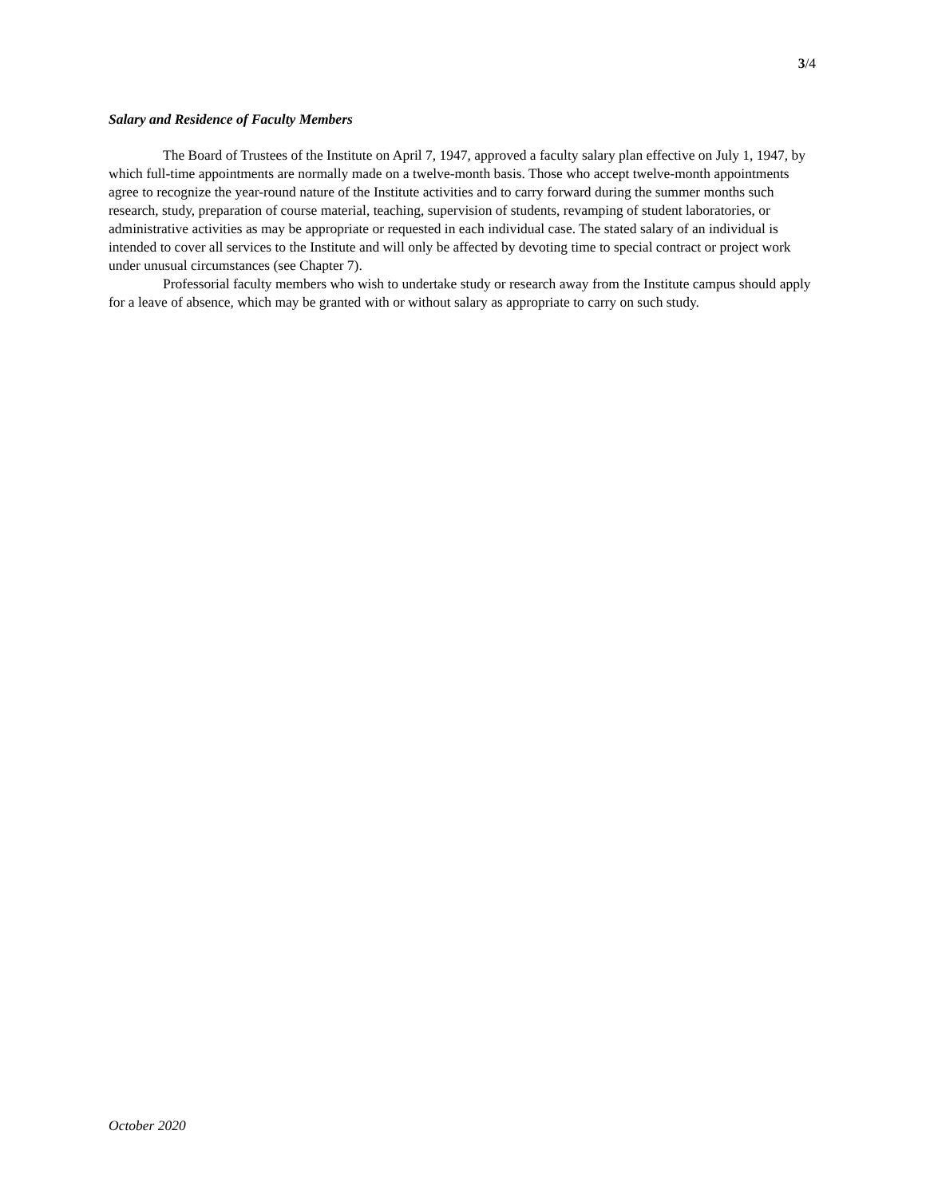3/4
Salary and Residence of Faculty Members
The Board of Trustees of the Institute on April 7, 1947, approved a faculty salary plan effective on July 1, 1947, by which full-time appointments are normally made on a twelve-month basis. Those who accept twelve-month appointments agree to recognize the year-round nature of the Institute activities and to carry forward during the summer months such research, study, preparation of course material, teaching, supervision of students, revamping of student laboratories, or administrative activities as may be appropriate or requested in each individual case. The stated salary of an individual is intended to cover all services to the Institute and will only be affected by devoting time to special contract or project work under unusual circumstances (see Chapter 7).
Professorial faculty members who wish to undertake study or research away from the Institute campus should apply for a leave of absence, which may be granted with or without salary as appropriate to carry on such study.
October 2020